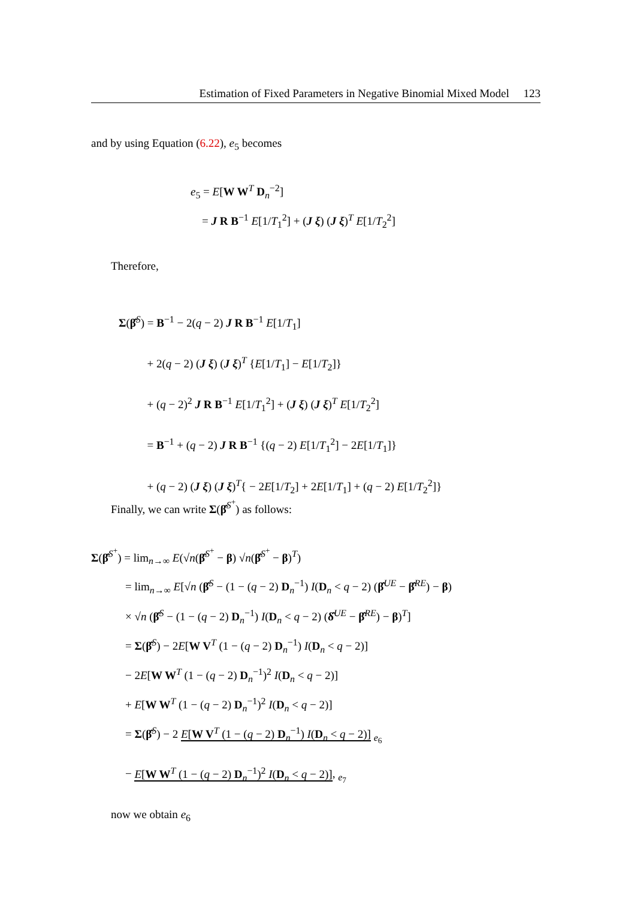Estimation of Fixed Parameters in Negative Binomial Mixed Model 123
and by using Equation (6.22), e<sub>5</sub> becomes
e<sub>5</sub> = E[W W<sup>T</sup> D<sub>n</sub><sup>−2</sup>]
= J R B<sup>−1</sup> E[1/T<sub>1</sub><sup>2</sup>] + (J ξ) (J ξ)<sup>T</sup> E[1/T<sub>2</sub><sup>2</sup>]
Therefore,
Σ(β̂<sup>S</sup>) = B<sup>−1</sup> − 2(q − 2) J R B<sup>−1</sup> E[1/T<sub>1</sub>]
+ 2(q − 2) (J ξ) (J ξ)<sup>T</sup> {E[1/T<sub>1</sub>] − E[1/T<sub>2</sub>]}
+ (q − 2)<sup>2</sup> J R B<sup>−1</sup> E[1/T<sub>1</sub><sup>2</sup>] + (J ξ) (J ξ)<sup>T</sup> E[1/T<sub>2</sub><sup>2</sup>]
= B<sup>−1</sup> + (q − 2) J R B<sup>−1</sup> {(q − 2) E[1/T<sub>1</sub><sup>2</sup>] − 2E[1/T<sub>1</sub>]}
+ (q − 2) (J ξ) (J ξ)<sup>T</sup>{ − 2E[1/T<sub>2</sub>] + 2E[1/T<sub>1</sub>] + (q − 2) E[1/T<sub>2</sub><sup>2</sup>]}
Finally, we can write Σ(β̂<sup>S<sup>+</sup></sup>) as follows:
Σ(β̂<sup>S<sup>+</sup></sup>) = lim<sub>n→∞</sub> E(√n(β̂<sup>S<sup>+</sup></sup> − β) √n(β̂<sup>S<sup>+</sup></sup> − β)<sup>T</sup>)
= lim<sub>n→∞</sub> E[√n (β̂<sup>S</sup> − (1 − (q − 2) D<sub>n</sub><sup>−1</sup>) I(D<sub>n</sub> < q − 2) (β̂<sup>UE</sup> − β̂<sup>RE</sup>) − β)
× √n (β̂<sup>S</sup> − (1 − (q − 2) D<sub>n</sub><sup>−1</sup>) I(D<sub>n</sub> < q − 2) (δ̂<sup>UE</sup> − β̂<sup>RE</sup>) − β)<sup>T</sup>]
= Σ(β̂<sup>S</sup>) − 2E[W V<sup>T</sup> (1 − (q − 2) D<sub>n</sub><sup>−1</sup>) I(D<sub>n</sub> < q − 2)]
− 2E[W W<sup>T</sup> (1 − (q − 2) D<sub>n</sub><sup>−1</sup>)<sup>2</sup> I(D<sub>n</sub> < q − 2)]
+ E[W W<sup>T</sup> (1 − (q − 2) D<sub>n</sub><sup>−1</sup>)<sup>2</sup> I(D<sub>n</sub> < q − 2)]
= Σ(β̂<sup>S</sup>) − 2 E[W V<sup>T</sup> (1 − (q − 2) D<sub>n</sub><sup>−1</sup>) I(D<sub>n</sub> < q − 2)] <sub>e<sub>6</sub></sub>
− E[W W<sup>T</sup> (1 − (q − 2) D<sub>n</sub><sup>−1</sup>)<sup>2</sup> I(D<sub>n</sub> < q − 2)], <sub>e<sub>7</sub></sub>
now we obtain e<sub>6</sub>